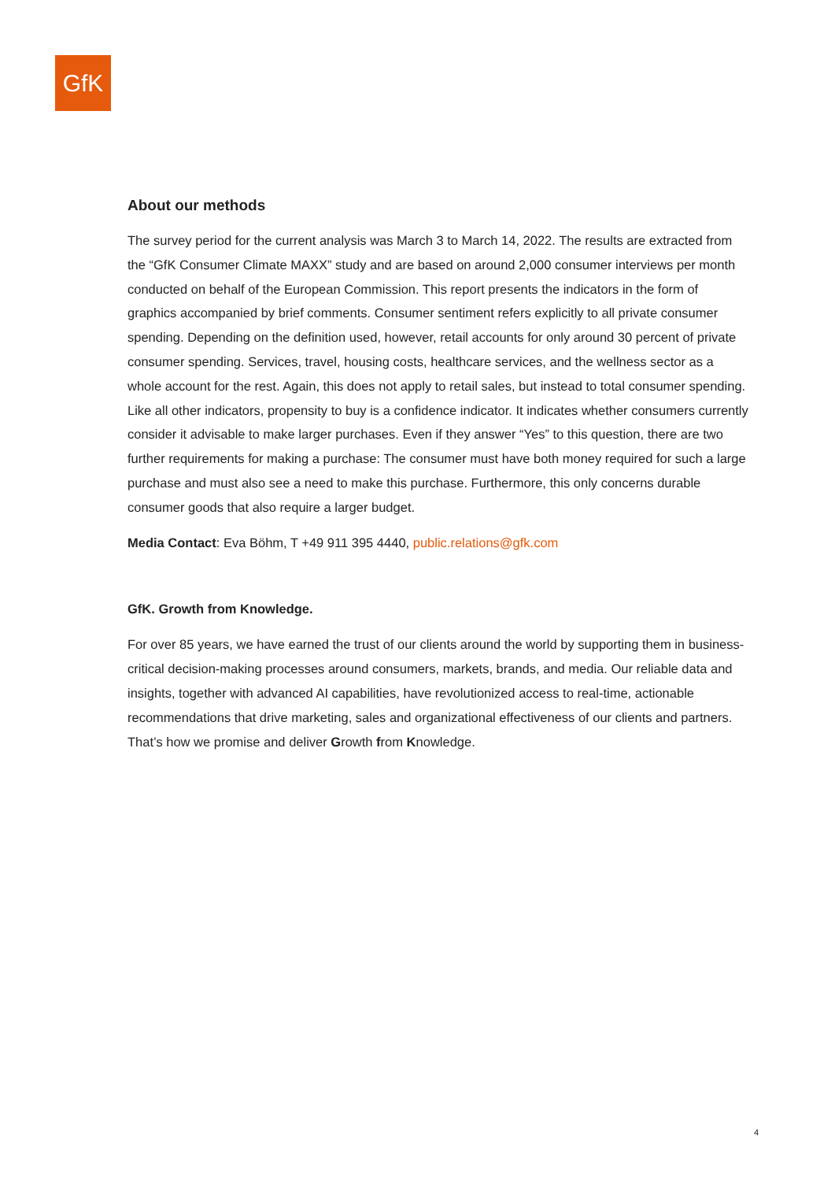GfK
About our methods
The survey period for the current analysis was March 3 to March 14, 2022. The results are extracted from the “GfK Consumer Climate MAXX” study and are based on around 2,000 consumer interviews per month conducted on behalf of the European Commission. This report presents the indicators in the form of graphics accompanied by brief comments. Consumer sentiment refers explicitly to all private consumer spending. Depending on the definition used, however, retail accounts for only around 30 percent of private consumer spending. Services, travel, housing costs, healthcare services, and the wellness sector as a whole account for the rest. Again, this does not apply to retail sales, but instead to total consumer spending. Like all other indicators, propensity to buy is a confidence indicator. It indicates whether consumers currently consider it advisable to make larger purchases. Even if they answer “Yes” to this question, there are two further requirements for making a purchase: The consumer must have both money required for such a large purchase and must also see a need to make this purchase. Furthermore, this only concerns durable consumer goods that also require a larger budget.
Media Contact: Eva Böhm, T +49 911 395 4440, public.relations@gfk.com
GfK. Growth from Knowledge.
For over 85 years, we have earned the trust of our clients around the world by supporting them in business-critical decision-making processes around consumers, markets, brands, and media. Our reliable data and insights, together with advanced AI capabilities, have revolutionized access to real-time, actionable recommendations that drive marketing, sales and organizational effectiveness of our clients and partners. That’s how we promise and deliver Growth from Knowledge.
4